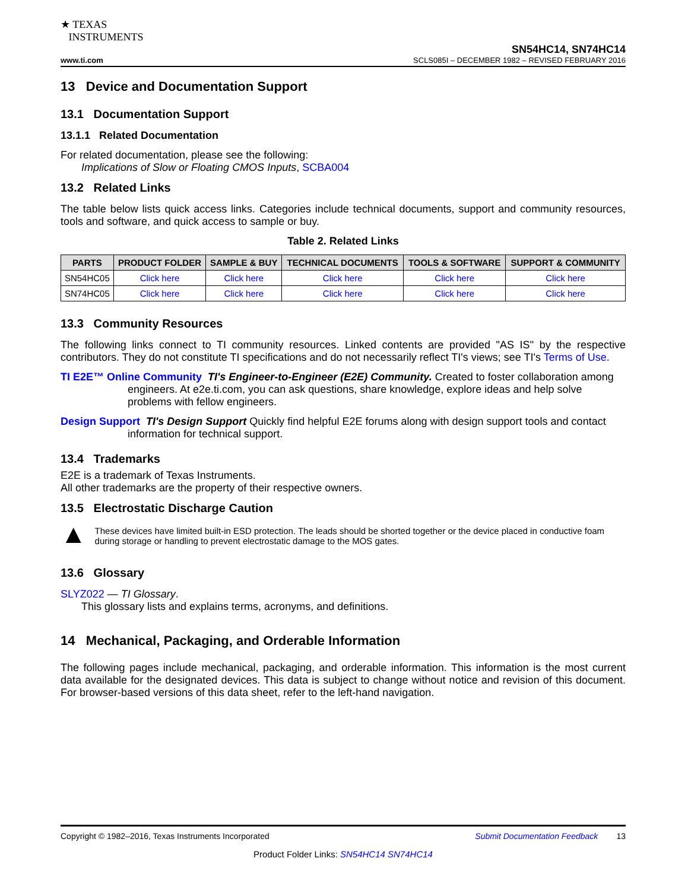★ TEXAS
INSTRUMENTS
SN54HC14, SN74HC14
www.ti.com SCLS085I – DECEMBER 1982 – REVISED FEBRUARY 2016
13 Device and Documentation Support
13.1 Documentation Support
13.1.1 Related Documentation
For related documentation, please see the following:
Implications of Slow or Floating CMOS Inputs, SCBA004
13.2 Related Links
The table below lists quick access links. Categories include technical documents, support and community resources, tools and software, and quick access to sample or buy.
Table 2. Related Links
| PARTS | PRODUCT FOLDER | SAMPLE & BUY | TECHNICAL DOCUMENTS | TOOLS & SOFTWARE | SUPPORT & COMMUNITY |
| --- | --- | --- | --- | --- | --- |
| SN54HC05 | Click here | Click here | Click here | Click here | Click here |
| SN74HC05 | Click here | Click here | Click here | Click here | Click here |
13.3 Community Resources
The following links connect to TI community resources. Linked contents are provided "AS IS" by the respective contributors. They do not constitute TI specifications and do not necessarily reflect TI's views; see TI's Terms of Use.
TI E2E™ Online Community TI's Engineer-to-Engineer (E2E) Community. Created to foster collaboration among engineers. At e2e.ti.com, you can ask questions, share knowledge, explore ideas and help solve problems with fellow engineers.
Design Support TI's Design Support Quickly find helpful E2E forums along with design support tools and contact information for technical support.
13.4 Trademarks
E2E is a trademark of Texas Instruments.
All other trademarks are the property of their respective owners.
13.5 Electrostatic Discharge Caution
▲
These devices have limited built-in ESD protection. The leads should be shorted together or the device placed in conductive foam during storage or handling to prevent electrostatic damage to the MOS gates.
13.6 Glossary
SLYZ022 — TI Glossary.
This glossary lists and explains terms, acronyms, and definitions.
14 Mechanical, Packaging, and Orderable Information
The following pages include mechanical, packaging, and orderable information. This information is the most current data available for the designated devices. This data is subject to change without notice and revision of this document. For browser-based versions of this data sheet, refer to the left-hand navigation.
Copyright © 1982–2016, Texas Instruments Incorporated Submit Documentation Feedback 13
Product Folder Links: SN54HC14 SN74HC14